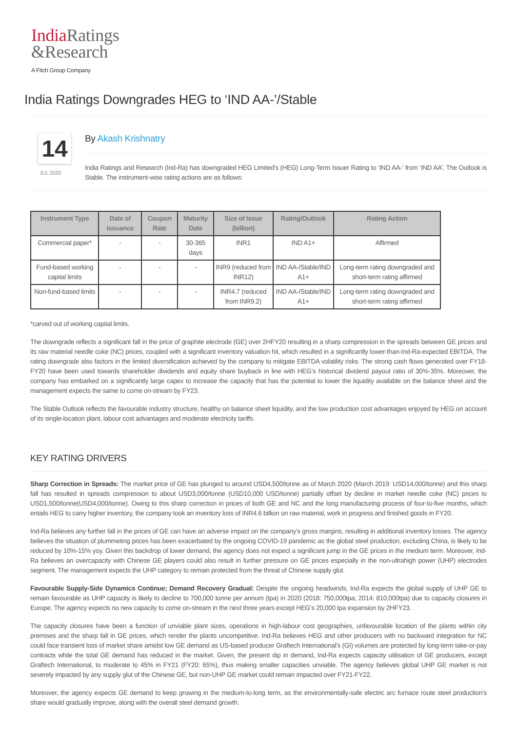India Ratings
&Research
A Fitch Group Company
India Ratings Downgrades HEG to ‘IND AA-’/Stable
14
JUL 2020
By Akash Krishnatry
India Ratings and Research (Ind-Ra) has downgraded HEG Limited’s (HEG) Long-Term Issuer Rating to ‘IND AA-’ from ‘IND AA’. The Outlook is Stable. The instrument-wise rating actions are as follows:
| Instrument Type | Date of Issuance | Coupon Rate | Maturity Date | Size of Issue (billion) | Rating/Outlook | Rating Action |
| --- | --- | --- | --- | --- | --- | --- |
| Commercial paper* | - | - | 30-365 days | INR1 | IND A1+ | Affirmed |
| Fund-based working capital limits | - | - | - | INR9 (reduced from INR12) | IND AA-/Stable/IND A1+ | Long-term rating downgraded and short-term rating affirmed |
| Non-fund-based limits | - | - | - | INR4.7 (reduced from INR9.2) | IND AA-/Stable/IND A1+ | Long-term rating downgraded and short-term rating affirmed |
*carved out of working capital limits.
The downgrade reflects a significant fall in the price of graphite electrode (GE) over 2HFY20 resulting in a sharp compression in the spreads between GE prices and its raw material needle coke (NC) prices, coupled with a significant inventory valuation hit, which resulted in a significantly lower-than-Ind-Ra-expected EBITDA. The rating downgrade also factors in the limited diversification achieved by the company to mitigate EBITDA volatility risks. The strong cash flows generated over FY18-FY20 have been used towards shareholder dividends and equity share buyback in line with HEG’s historical dividend payout ratio of 30%-35%. Moreover, the company has embarked on a significantly large capex to increase the capacity that has the potential to lower the liquidity available on the balance sheet and the management expects the same to come on-stream by FY23.
The Stable Outlook reflects the favourable industry structure, healthy on balance sheet liquidity, and the low production cost advantages enjoyed by HEG on account of its single-location plant, labour cost advantages and moderate electricity tariffs.
KEY RATING DRIVERS
Sharp Correction in Spreads: The market price of GE has plunged to around USD4,500/tonne as of March 2020 (March 2019: USD14,000/tonne) and this sharp fall has resulted in spreads compression to about USD3,000/tonne (USD10,000 USD/tonne) partially offset by decline in market needle coke (NC) prices to USD1,500/tonne(USD4,000/tonne). Owing to this sharp correction in prices of both GE and NC and the long manufacturing process of four-to-five months, which entails HEG to carry higher inventory, the company took an inventory loss of INR4.6 billion on raw material, work in progress and finished goods in FY20.
Ind-Ra believes any further fall in the prices of GE can have an adverse impact on the company’s gross margins, resulting in additional inventory losses. The agency believes the situation of plummeting prices has been exacerbated by the ongoing COVID-19 pandemic as the global steel production, excluding China, is likely to be reduced by 10%-15% yoy. Given this backdrop of lower demand, the agency does not expect a significant jump in the GE prices in the medium term. Moreover, Ind-Ra believes an overcapacity with Chinese GE players could also result in further pressure on GE prices especially in the non-ultrahigh power (UHP) electrodes segment. The management expects the UHP category to remain protected from the threat of Chinese supply glut.
Favourable Supply-Side Dynamics Continue; Demand Recovery Gradual: Despite the ongoing headwinds, Ind-Ra expects the global supply of UHP GE to remain favourable as UHP capacity is likely to decline to 700,000 tonne per annum (tpa) in 2020 (2018: 750,000tpa; 2014: 810,000tpa) due to capacity closures in Europe. The agency expects no new capacity to come on-stream in the next three years except HEG’s 20,000 tpa expansion by 2HFY23.
The capacity closures have been a function of unviable plant sizes, operations in high-labour cost geographies, unfavourable location of the plants within city premises and the sharp fall in GE prices, which render the plants uncompetitive. Ind-Ra believes HEG and other producers with no backward integration for NC could face transient loss of market share amidst low GE demand as US-based producer Graftech International’s (GI) volumes are protected by long-term take-or-pay contracts while the total GE demand has reduced in the market. Given, the present dip in demand, Ind-Ra expects capacity utilisation of GE producers, except Graftech International, to moderate to 45% in FY21 (FY20: 65%), thus making smaller capacities unviable. The agency believes global UHP GE market is not severely impacted by any supply glut of the Chinese GE, but non-UHP GE market could remain impacted over FY21-FY22.
Moreover, the agency expects GE demand to keep growing in the medium-to-long term, as the environmentally-safe electric arc furnace route steel production’s share would gradually improve, along with the overall steel demand growth.